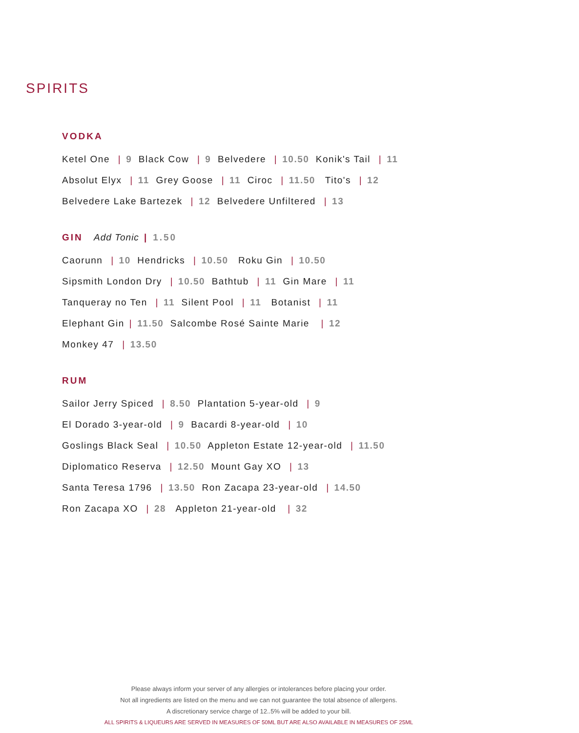SPIRITS
VODKA
Ketel One | 9 Black Cow | 9 Belvedere | 10.50 Konik's Tail | 11
Absolut Elyx | 11 Grey Goose | 11 Ciroc | 11.50 Tito's | 12
Belvedere Lake Bartezek | 12 Belvedere Unfiltered | 13
GIN Add Tonic | 1.50
Caorunn | 10 Hendricks | 10.50 Roku Gin | 10.50
Sipsmith London Dry | 10.50 Bathtub | 11 Gin Mare | 11
Tanqueray no Ten | 11 Silent Pool | 11 Botanist | 11
Elephant Gin | 11.50 Salcombe Rosé Sainte Marie | 12
Monkey 47 | 13.50
RUM
Sailor Jerry Spiced | 8.50 Plantation 5-year-old | 9
El Dorado 3-year-old | 9 Bacardi 8-year-old | 10
Goslings Black Seal | 10.50 Appleton Estate 12-year-old | 11.50
Diplomatico Reserva | 12.50 Mount Gay XO | 13
Santa Teresa 1796 | 13.50 Ron Zacapa 23-year-old | 14.50
Ron Zacapa XO | 28 Appleton 21-year-old | 32
Please always inform your server of any allergies or intolerances before placing your order.
Not all ingredients are listed on the menu and we can not guarantee the total absence of allergens.
A discretionary service charge of 12..5% will be added to your bill.
ALL SPIRITS & LIQUEURS ARE SERVED IN MEASURES OF 50ML BUT ARE ALSO AVAILABLE IN MEASURES OF 25ML